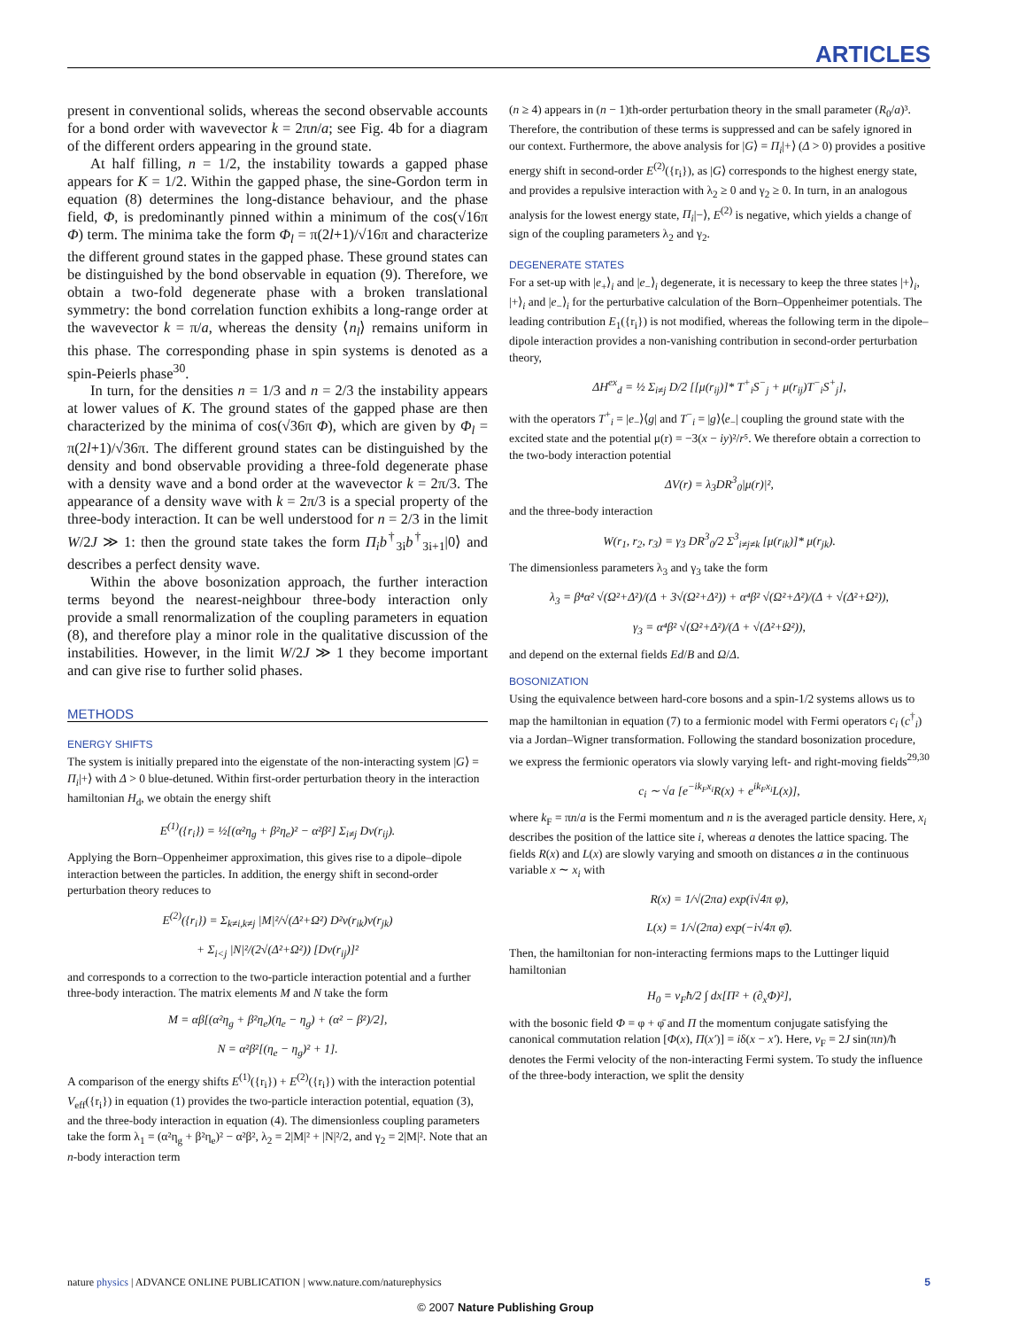ARTICLES
present in conventional solids, whereas the second observable accounts for a bond order with wavevector k = 2πn/a; see Fig. 4b for a diagram of the different orders appearing in the ground state.
At half filling, n = 1/2, the instability towards a gapped phase appears for K = 1/2. Within the gapped phase, the sine-Gordon term in equation (8) determines the long-distance behaviour, and the phase field, Φ, is predominantly pinned within a minimum of the cos(√16π Φ) term. The minima take the form Φ<sub>l</sub> = π(2l+1)/√16π and characterize the different ground states in the gapped phase. These ground states can be distinguished by the bond observable in equation (9). Therefore, we obtain a two-fold degenerate phase with a broken translational symmetry: the bond correlation function exhibits a long-range order at the wavevector k = π/a, whereas the density ⟨n<sub>l</sub>⟩ remains uniform in this phase. The corresponding phase in spin systems is denoted as a spin-Peierls phase<sup>30</sup>.
In turn, for the densities n = 1/3 and n = 2/3 the instability appears at lower values of K. The ground states of the gapped phase are then characterized by the minima of cos(√36π Φ), which are given by Φ<sub>l</sub> = π(2l+1)/√36π. The different ground states can be distinguished by the density and bond observable providing a three-fold degenerate phase with a density wave and a bond order at the wavevector k = 2π/3. The appearance of a density wave with k = 2π/3 is a special property of the three-body interaction. It can be well understood for n = 2/3 in the limit W/2J ≫ 1: then the ground state takes the form Π<sub>i</sub>b<sup>†</sup><sub>3i</sub>b<sup>†</sup><sub>3i+1</sub>|0⟩ and describes a perfect density wave.
Within the above bosonization approach, the further interaction terms beyond the nearest-neighbour three-body interaction only provide a small renormalization of the coupling parameters in equation (8), and therefore play a minor role in the qualitative discussion of the instabilities. However, in the limit W/2J ≫ 1 they become important and can give rise to further solid phases.
METHODS
ENERGY SHIFTS
The system is initially prepared into the eigenstate of the non-interacting system |G⟩ = Π<sub>i</sub>|+⟩ with Δ > 0 blue-detuned. Within first-order perturbation theory in the interaction hamiltonian H<sub>d</sub>, we obtain the energy shift
E<sup>(1)</sup>({r<sub>i</sub>}) = ½[(α²η<sub>g</sub> + β²η<sub>e</sub>)² − α²β²] Σ<sub>i≠j</sub> Dν(r<sub>ij</sub>).
Applying the Born–Oppenheimer approximation, this gives rise to a dipole–dipole interaction between the particles. In addition, the energy shift in second-order perturbation theory reduces to
E<sup>(2)</sup>({r<sub>i</sub>}) = Σ<sub>k≠i,k≠j</sub> |M|²/√(Δ²+Ω²) D²ν(r<sub>ik</sub>)ν(r<sub>jk</sub>)
+ Σ<sub>i<j</sub> |N|²/(2√(Δ²+Ω²)) [Dν(r<sub>ij</sub>)]²
and corresponds to a correction to the two-particle interaction potential and a further three-body interaction. The matrix elements M and N take the form
M = αβ[(α²η<sub>g</sub> + β²η<sub>e</sub>)(η<sub>e</sub> − η<sub>g</sub>) + (α² − β²)/2],
N = α²β²[(η<sub>e</sub> − η<sub>g</sub>)² + 1].
A comparison of the energy shifts E<sup>(1)</sup>({r<sub>i</sub>}) + E<sup>(2)</sup>({r<sub>i</sub>}) with the interaction potential V<sub>eff</sub>({r<sub>i</sub>}) in equation (1) provides the two-particle interaction potential, equation (3), and the three-body interaction in equation (4). The dimensionless coupling parameters take the form λ<sub>1</sub> = (α²η<sub>g</sub> + β²η<sub>e</sub>)² − α²β², λ<sub>2</sub> = 2|M|² + |N|²/2, and γ<sub>2</sub> = 2|M|². Note that an n-body interaction term
(n ≥ 4) appears in (n − 1)th-order perturbation theory in the small parameter (R<sub>0</sub>/a)³. Therefore, the contribution of these terms is suppressed and can be safely ignored in our context. Furthermore, the above analysis for |G⟩ = Π<sub>i</sub>|+⟩ (Δ > 0) provides a positive energy shift in second-order E<sup>(2)</sup>({r<sub>i</sub>}), as |G⟩ corresponds to the highest energy state, and provides a repulsive interaction with λ<sub>2</sub> ≥ 0 and γ<sub>2</sub> ≥ 0. In turn, in an analogous analysis for the lowest energy state, Π<sub>i</sub>|−⟩, E<sup>(2)</sup> is negative, which yields a change of sign of the coupling parameters λ<sub>2</sub> and γ<sub>2</sub>.
DEGENERATE STATES
For a set-up with |e<sub>+</sub>⟩<sub>i</sub> and |e<sub>−</sub>⟩<sub>i</sub> degenerate, it is necessary to keep the three states |+⟩<sub>i</sub>, |+⟩<sub>i</sub> and |e<sub>−</sub>⟩<sub>i</sub> for the perturbative calculation of the Born–Oppenheimer potentials. The leading contribution E<sub>1</sub>({r<sub>i</sub>}) is not modified, whereas the following term in the dipole–dipole interaction provides a non-vanishing contribution in second-order perturbation theory,
ΔH<sup>ex</sup><sub>d</sub> = ½ Σ<sub>i≠j</sub> D/2 [[μ(r<sub>ij</sub>)]* T<sup>+</sup><sub>i</sub>S<sup>−</sup><sub>j</sub> + μ(r<sub>ij</sub>)T<sup>−</sup><sub>i</sub>S<sup>+</sup><sub>j</sub>],
with the operators T<sup>+</sup><sub>i</sub> = |e<sub>−</sub>⟩⟨g| and T<sup>−</sup><sub>i</sub> = |g⟩⟨e<sub>−</sub>| coupling the ground state with the excited state and the potential μ(r) = −3(x − iy)²/r⁵. We therefore obtain a correction to the two-body interaction potential
ΔV(r) = λ<sub>3</sub>DR<sup>3</sup><sub>0</sub>|μ(r)|²,
and the three-body interaction
W(r<sub>1</sub>, r<sub>2</sub>, r<sub>3</sub>) = γ<sub>3</sub> DR<sup>3</sup><sub>0</sub>/2 Σ<sup>3</sup><sub>i≠j≠k</sub> [μ(r<sub>ik</sub>)]* μ(r<sub>jk</sub>).
The dimensionless parameters λ<sub>3</sub> and γ<sub>3</sub> take the form
λ<sub>3</sub> = β⁴α² √(Ω²+Δ²)/(Δ + 3√(Ω²+Δ²)) + α⁴β² √(Ω²+Δ²)/(Δ + √(Δ²+Ω²)),
γ<sub>3</sub> = α⁴β² √(Ω²+Δ²)/(Δ + √(Δ²+Ω²)),
and depend on the external fields Ed/B and Ω/Δ.
BOSONIZATION
Using the equivalence between hard-core bosons and a spin-1/2 systems allows us to map the hamiltonian in equation (7) to a fermionic model with Fermi operators c<sub>i</sub> (c<sup>†</sup><sub>i</sub>) via a Jordan–Wigner transformation. Following the standard bosonization procedure, we express the fermionic operators via slowly varying left- and right-moving fields<sup>29,30</sup>
c<sub>i</sub> ∼ √a [e<sup>−ik<sub>F</sub>x<sub>i</sub></sup>R(x) + e<sup>ik<sub>F</sub>x<sub>i</sub></sup>L(x)],
where k<sub>F</sub> = πn/a is the Fermi momentum and n is the averaged particle density. Here, x<sub>i</sub> describes the position of the lattice site i, whereas a denotes the lattice spacing. The fields R(x) and L(x) are slowly varying and smooth on distances a in the continuous variable x ∼ x<sub>i</sub> with
R(x) = 1/√(2πa) exp(i√4π φ),
L(x) = 1/√(2πa) exp(−i√4π φ̄).
Then, the hamiltonian for non-interacting fermions maps to the Luttinger liquid hamiltonian
H<sub>0</sub> = v<sub>F</sub>ħ/2 ∫ dx[Π² + (∂<sub>x</sub>Φ)²],
with the bosonic field Φ = φ + φ̄ and Π the momentum conjugate satisfying the canonical commutation relation [Φ(x), Π(x′)] = iδ(x − x′). Here, v<sub>F</sub> = 2J sin(πn)/ħ denotes the Fermi velocity of the non-interacting Fermi system. To study the influence of the three-body interaction, we split the density
nature physics | ADVANCE ONLINE PUBLICATION | www.nature.com/naturephysics 5
© 2007 Nature Publishing Group